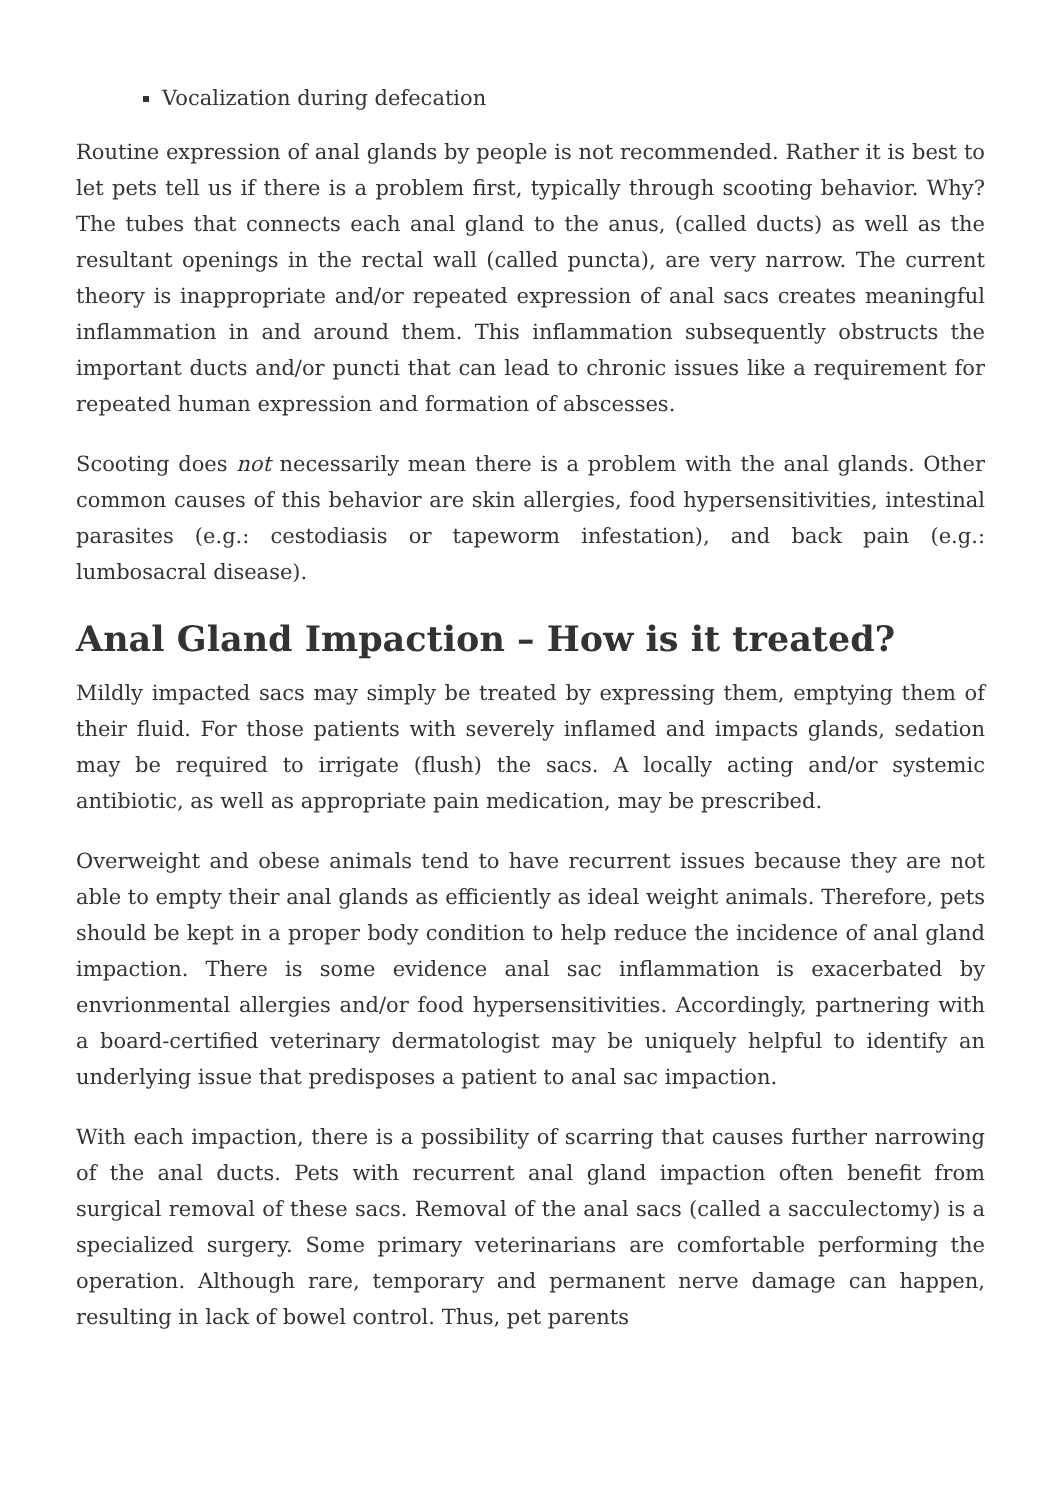Vocalization during defecation
Routine expression of anal glands by people is not recommended. Rather it is best to let pets tell us if there is a problem first, typically through scooting behavior. Why? The tubes that connects each anal gland to the anus, (called ducts) as well as the resultant openings in the rectal wall (called puncta), are very narrow. The current theory is inappropriate and/or repeated expression of anal sacs creates meaningful inflammation in and around them. This inflammation subsequently obstructs the important ducts and/or puncti that can lead to chronic issues like a requirement for repeated human expression and formation of abscesses.
Scooting does not necessarily mean there is a problem with the anal glands. Other common causes of this behavior are skin allergies, food hypersensitivities, intestinal parasites (e.g.: cestodiasis or tapeworm infestation), and back pain (e.g.: lumbosacral disease).
Anal Gland Impaction – How is it treated?
Mildly impacted sacs may simply be treated by expressing them, emptying them of their fluid. For those patients with severely inflamed and impacts glands, sedation may be required to irrigate (flush) the sacs. A locally acting and/or systemic antibiotic, as well as appropriate pain medication, may be prescribed.
Overweight and obese animals tend to have recurrent issues because they are not able to empty their anal glands as efficiently as ideal weight animals. Therefore, pets should be kept in a proper body condition to help reduce the incidence of anal gland impaction. There is some evidence anal sac inflammation is exacerbated by envrionmental allergies and/or food hypersensitivities. Accordingly, partnering with a board-certified veterinary dermatologist may be uniquely helpful to identify an underlying issue that predisposes a patient to anal sac impaction.
With each impaction, there is a possibility of scarring that causes further narrowing of the anal ducts. Pets with recurrent anal gland impaction often benefit from surgical removal of these sacs. Removal of the anal sacs (called a sacculectomy) is a specialized surgery. Some primary veterinarians are comfortable performing the operation. Although rare, temporary and permanent nerve damage can happen, resulting in lack of bowel control. Thus, pet parents